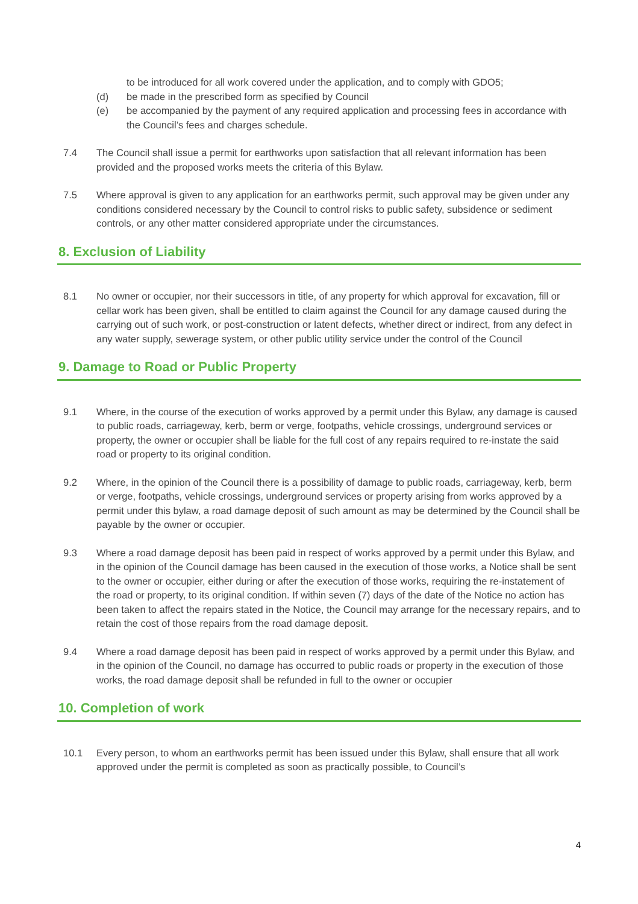to be introduced for all work covered under the application, and to comply with GDO5;
(d) be made in the prescribed form as specified by Council
(e) be accompanied by the payment of any required application and processing fees in accordance with the Council’s fees and charges schedule.
7.4 The Council shall issue a permit for earthworks upon satisfaction that all relevant information has been provided and the proposed works meets the criteria of this Bylaw.
7.5 Where approval is given to any application for an earthworks permit, such approval may be given under any conditions considered necessary by the Council to control risks to public safety, subsidence or sediment controls, or any other matter considered appropriate under the circumstances.
8. Exclusion of Liability
8.1 No owner or occupier, nor their successors in title, of any property for which approval for excavation, fill or cellar work has been given, shall be entitled to claim against the Council for any damage caused during the carrying out of such work, or post-construction or latent defects, whether direct or indirect, from any defect in any water supply, sewerage system, or other public utility service under the control of the Council
9. Damage to Road or Public Property
9.1 Where, in the course of the execution of works approved by a permit under this Bylaw, any damage is caused to public roads, carriageway, kerb, berm or verge, footpaths, vehicle crossings, underground services or property, the owner or occupier shall be liable for the full cost of any repairs required to re-instate the said road or property to its original condition.
9.2 Where, in the opinion of the Council there is a possibility of damage to public roads, carriageway, kerb, berm or verge, footpaths, vehicle crossings, underground services or property arising from works approved by a permit under this bylaw, a road damage deposit of such amount as may be determined by the Council shall be payable by the owner or occupier.
9.3 Where a road damage deposit has been paid in respect of works approved by a permit under this Bylaw, and in the opinion of the Council damage has been caused in the execution of those works, a Notice shall be sent to the owner or occupier, either during or after the execution of those works, requiring the re-instatement of the road or property, to its original condition. If within seven (7) days of the date of the Notice no action has been taken to affect the repairs stated in the Notice, the Council may arrange for the necessary repairs, and to retain the cost of those repairs from the road damage deposit.
9.4 Where a road damage deposit has been paid in respect of works approved by a permit under this Bylaw, and in the opinion of the Council, no damage has occurred to public roads or property in the execution of those works, the road damage deposit shall be refunded in full to the owner or occupier
10. Completion of work
10.1 Every person, to whom an earthworks permit has been issued under this Bylaw, shall ensure that all work approved under the permit is completed as soon as practically possible, to Council’s
4